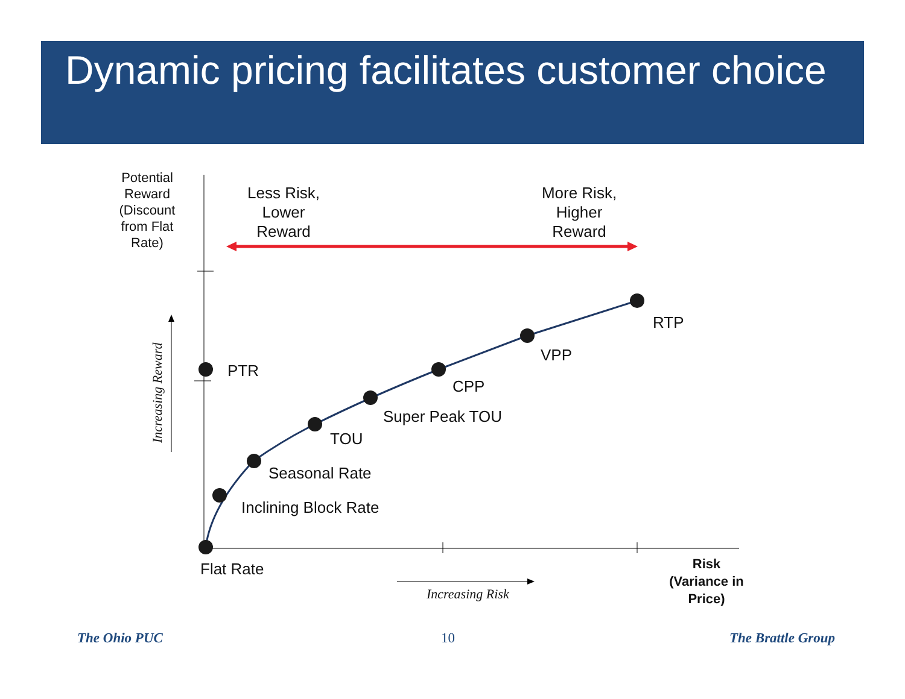Dynamic pricing facilitates customer choice
Increasing Reward
Potential
Reward
(Discount
from Flat
Rate)
Less Risk,
Lower
Reward
More Risk,
Higher
Reward
RTP
VPP
PTR
CPP
Super Peak TOU
TOU
Seasonal Rate
Inclining Block Rate
Flat Rate
Increasing Risk
Risk
(Variance in
Price)
The Ohio PUC 10 The Brattle Group